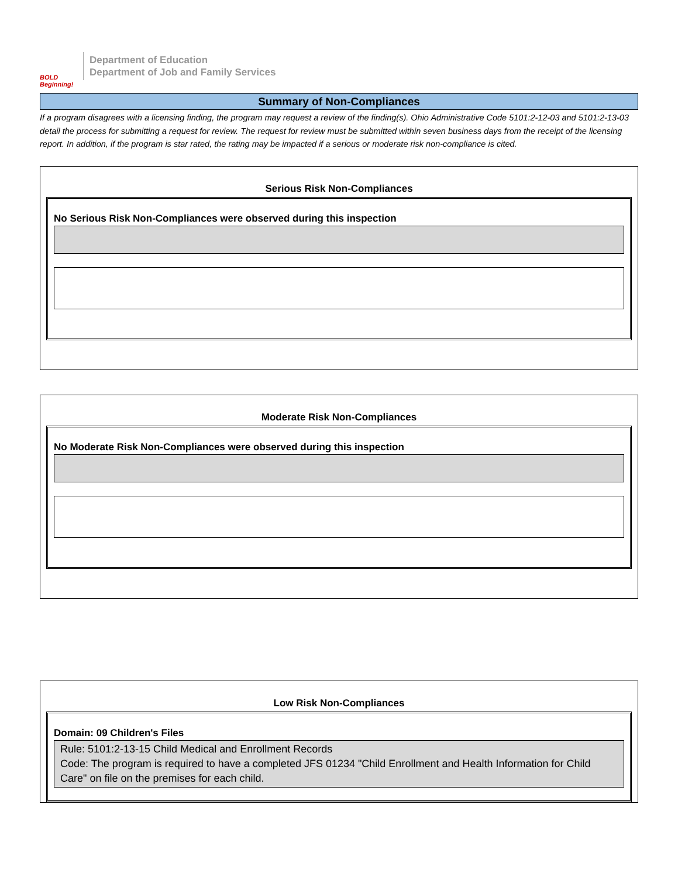BOLD Beginning!
Department of Education
Department of Job and Family Services
Summary of Non-Compliances
If a program disagrees with a licensing finding, the program may request a review of the finding(s). Ohio Administrative Code 5101:2-12-03 and 5101:2-13-03 detail the process for submitting a request for review. The request for review must be submitted within seven business days from the receipt of the licensing report. In addition, if the program is star rated, the rating may be impacted if a serious or moderate risk non-compliance is cited.
Serious Risk Non-Compliances
No Serious Risk Non-Compliances were observed during this inspection
Moderate Risk Non-Compliances
No Moderate Risk Non-Compliances were observed during this inspection
Low Risk Non-Compliances
Domain: 09 Children's Files
Rule: 5101:2-13-15 Child Medical and Enrollment Records
Code: The program is required to have a completed JFS 01234 "Child Enrollment and Health Information for Child Care" on file on the premises for each child.